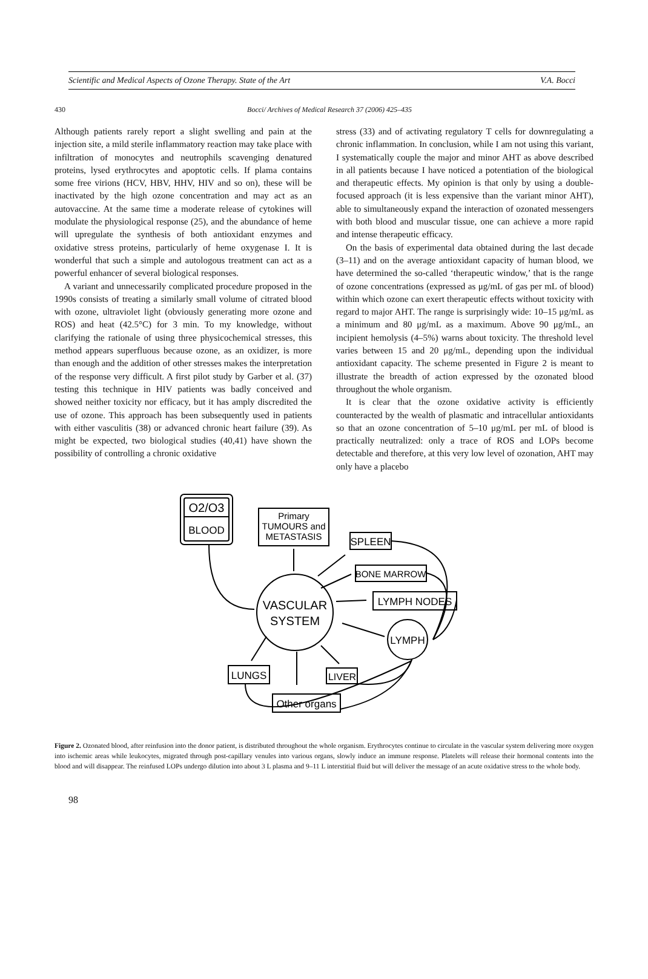Scientific and Medical Aspects of Ozone Therapy. State of the Art V.A. Bocci
430 Bocci/ Archives of Medical Research 37 (2006) 425–435
Although patients rarely report a slight swelling and pain at the injection site, a mild sterile inflammatory reaction may take place with infiltration of monocytes and neutrophils scavenging denatured proteins, lysed erythrocytes and apoptotic cells. If plama contains some free virions (HCV, HBV, HHV, HIV and so on), these will be inactivated by the high ozone concentration and may act as an autovaccine. At the same time a moderate release of cytokines will modulate the physiological response (25), and the abundance of heme will upregulate the synthesis of both antioxidant enzymes and oxidative stress proteins, particularly of heme oxygenase I. It is wonderful that such a simple and autologous treatment can act as a powerful enhancer of several biological responses.
A variant and unnecessarily complicated procedure proposed in the 1990s consists of treating a similarly small volume of citrated blood with ozone, ultraviolet light (obviously generating more ozone and ROS) and heat (42.5°C) for 3 min. To my knowledge, without clarifying the rationale of using three physicochemical stresses, this method appears superfluous because ozone, as an oxidizer, is more than enough and the addition of other stresses makes the interpretation of the response very difficult. A first pilot study by Garber et al. (37) testing this technique in HIV patients was badly conceived and showed neither toxicity nor efficacy, but it has amply discredited the use of ozone. This approach has been subsequently used in patients with either vasculitis (38) or advanced chronic heart failure (39). As might be expected, two biological studies (40,41) have shown the possibility of controlling a chronic oxidative
stress (33) and of activating regulatory T cells for downregulating a chronic inflammation. In conclusion, while I am not using this variant, I systematically couple the major and minor AHT as above described in all patients because I have noticed a potentiation of the biological and therapeutic effects. My opinion is that only by using a double-focused approach (it is less expensive than the variant minor AHT), able to simultaneously expand the interaction of ozonated messengers with both blood and muscular tissue, one can achieve a more rapid and intense therapeutic efficacy.
On the basis of experimental data obtained during the last decade (3–11) and on the average antioxidant capacity of human blood, we have determined the so-called ‘therapeutic window,’ that is the range of ozone concentrations (expressed as μg/mL of gas per mL of blood) within which ozone can exert therapeutic effects without toxicity with regard to major AHT. The range is surprisingly wide: 10–15 μg/mL as a minimum and 80 μg/mL as a maximum. Above 90 μg/mL, an incipient hemolysis (4–5%) warns about toxicity. The threshold level varies between 15 and 20 μg/mL, depending upon the individual antioxidant capacity. The scheme presented in Figure 2 is meant to illustrate the breadth of action expressed by the ozonated blood throughout the whole organism.
It is clear that the ozone oxidative activity is efficiently counteracted by the wealth of plasmatic and intracellular antioxidants so that an ozone concentration of 5–10 μg/mL per mL of blood is practically neutralized: only a trace of ROS and LOPs become detectable and therefore, at this very low level of ozonation, AHT may only have a placebo
O2/O3
BLOOD
Primary
TUMOURS and
METASTASIS
SPLEEN
BONE MARROW
LYMPH NODES
VASCULAR
SYSTEM
LYMPH
LUNGS
LIVER
Other organs
Figure 2. Ozonated blood, after reinfusion into the donor patient, is distributed throughout the whole organism. Erythrocytes continue to circulate in the vascular system delivering more oxygen into ischemic areas while leukocytes, migrated through post-capillary venules into various organs, slowly induce an immune response. Platelets will release their hormonal contents into the blood and will disappear. The reinfused LOPs undergo dilution into about 3 L plasma and 9–11 L interstitial fluid but will deliver the message of an acute oxidative stress to the whole body.
98